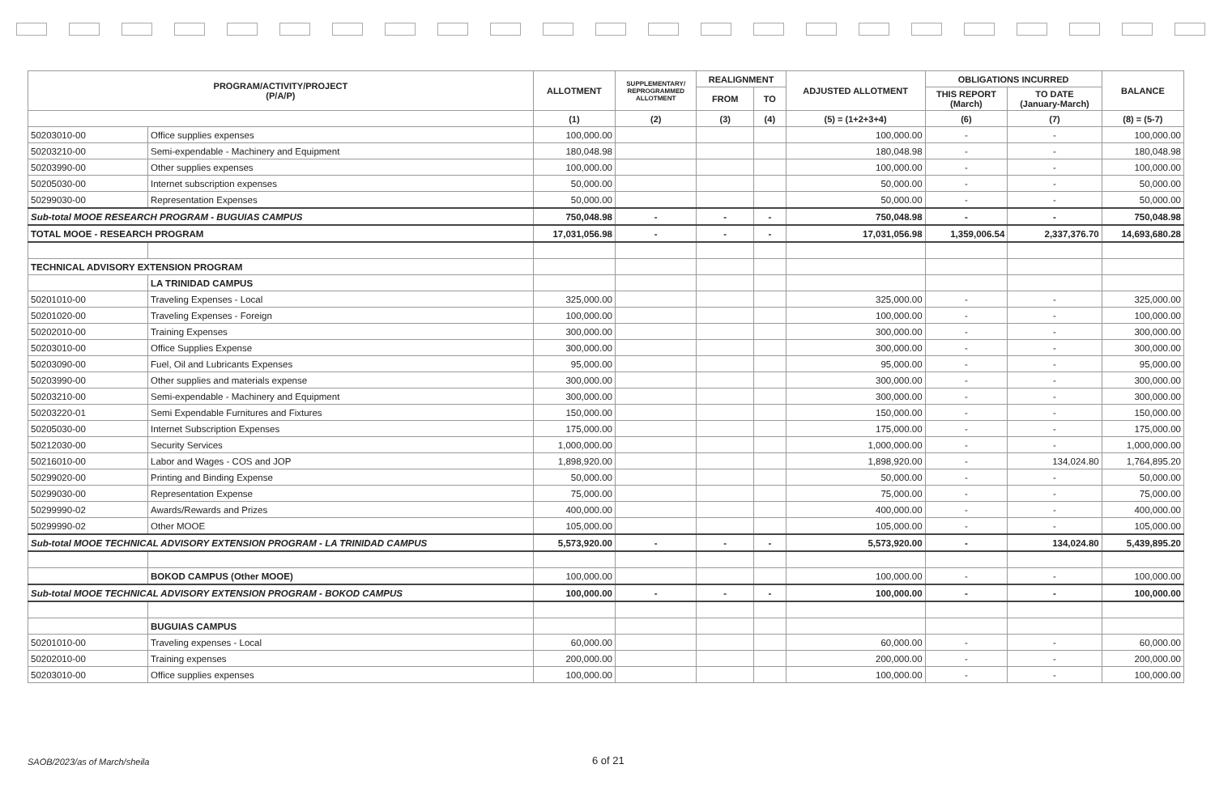| PROGRAM/ACTIVITY/PROJECT (P/A/P) | | ALLOTMENT | SUPPLEMENTARY/ REPROGRAMMED ALLOTMENT | REALIGNMENT | | ADJUSTED ALLOTMENT | OBLIGATIONS INCURRED | | BALANCE |
| --- | --- | --- | --- | --- | --- | --- | --- | --- | --- |
| | | | | FROM | TO | | THIS REPORT (March) | TO DATE (January-March) | |
| | | (1) | (2) | (3) | (4) | (5) = (1+2+3+4) | (6) | (7) | (8) = (5-7) |
| 50203010-00 | Office supplies expenses | 100,000.00 | | | | 100,000.00 | - | - | 100,000.00 |
| 50203210-00 | Semi-expendable - Machinery and Equipment | 180,048.98 | | | | 180,048.98 | - | - | 180,048.98 |
| 50203990-00 | Other supplies expenses | 100,000.00 | | | | 100,000.00 | - | - | 100,000.00 |
| 50205030-00 | Internet subscription expenses | 50,000.00 | | | | 50,000.00 | - | - | 50,000.00 |
| 50299030-00 | Representation Expenses | 50,000.00 | | | | 50,000.00 | - | - | 50,000.00 |
| Sub-total MOOE RESEARCH PROGRAM - BUGUIAS CAMPUS | | 750,048.98 | - | - | - | 750,048.98 | - | - | 750,048.98 |
| TOTAL MOOE - RESEARCH PROGRAM | | 17,031,056.98 | - | - | - | 17,031,056.98 | 1,359,006.54 | 2,337,376.70 | 14,693,680.28 |
| TECHNICAL ADVISORY EXTENSION PROGRAM | | | | | | | | | |
| | LA TRINIDAD CAMPUS | | | | | | | | |
| 50201010-00 | Traveling Expenses - Local | 325,000.00 | | | | 325,000.00 | - | - | 325,000.00 |
| 50201020-00 | Traveling Expenses - Foreign | 100,000.00 | | | | 100,000.00 | - | - | 100,000.00 |
| 50202010-00 | Training Expenses | 300,000.00 | | | | 300,000.00 | - | - | 300,000.00 |
| 50203010-00 | Office Supplies Expense | 300,000.00 | | | | 300,000.00 | - | - | 300,000.00 |
| 50203090-00 | Fuel, Oil and Lubricants Expenses | 95,000.00 | | | | 95,000.00 | - | - | 95,000.00 |
| 50203990-00 | Other supplies and materials expense | 300,000.00 | | | | 300,000.00 | - | - | 300,000.00 |
| 50203210-00 | Semi-expendable - Machinery and Equipment | 300,000.00 | | | | 300,000.00 | - | - | 300,000.00 |
| 50203220-01 | Semi Expendable Furnitures and Fixtures | 150,000.00 | | | | 150,000.00 | - | - | 150,000.00 |
| 50205030-00 | Internet Subscription Expenses | 175,000.00 | | | | 175,000.00 | - | - | 175,000.00 |
| 50212030-00 | Security Services | 1,000,000.00 | | | | 1,000,000.00 | - | - | 1,000,000.00 |
| 50216010-00 | Labor and Wages - COS and JOP | 1,898,920.00 | | | | 1,898,920.00 | - | 134,024.80 | 1,764,895.20 |
| 50299020-00 | Printing and Binding Expense | 50,000.00 | | | | 50,000.00 | - | - | 50,000.00 |
| 50299030-00 | Representation Expense | 75,000.00 | | | | 75,000.00 | - | - | 75,000.00 |
| 50299990-02 | Awards/Rewards and Prizes | 400,000.00 | | | | 400,000.00 | - | - | 400,000.00 |
| 50299990-02 | Other MOOE | 105,000.00 | | | | 105,000.00 | - | - | 105,000.00 |
| Sub-total MOOE TECHNICAL ADVISORY EXTENSION PROGRAM - LA TRINIDAD CAMPUS | | 5,573,920.00 | - | - | - | 5,573,920.00 | - | 134,024.80 | 5,439,895.20 |
| | BOKOD CAMPUS (Other MOOE) | 100,000.00 | | | | 100,000.00 | - | - | 100,000.00 |
| Sub-total MOOE TECHNICAL ADVISORY EXTENSION PROGRAM - BOKOD CAMPUS | | 100,000.00 | - | - | - | 100,000.00 | - | - | 100,000.00 |
| | BUGUIAS CAMPUS | | | | | | | | |
| 50201010-00 | Traveling expenses - Local | 60,000.00 | | | | 60,000.00 | - | - | 60,000.00 |
| 50202010-00 | Training expenses | 200,000.00 | | | | 200,000.00 | - | - | 200,000.00 |
| 50203010-00 | Office supplies expenses | 100,000.00 | | | | 100,000.00 | - | - | 100,000.00 |
SAOB/2023/as of March/sheila 6 of 21